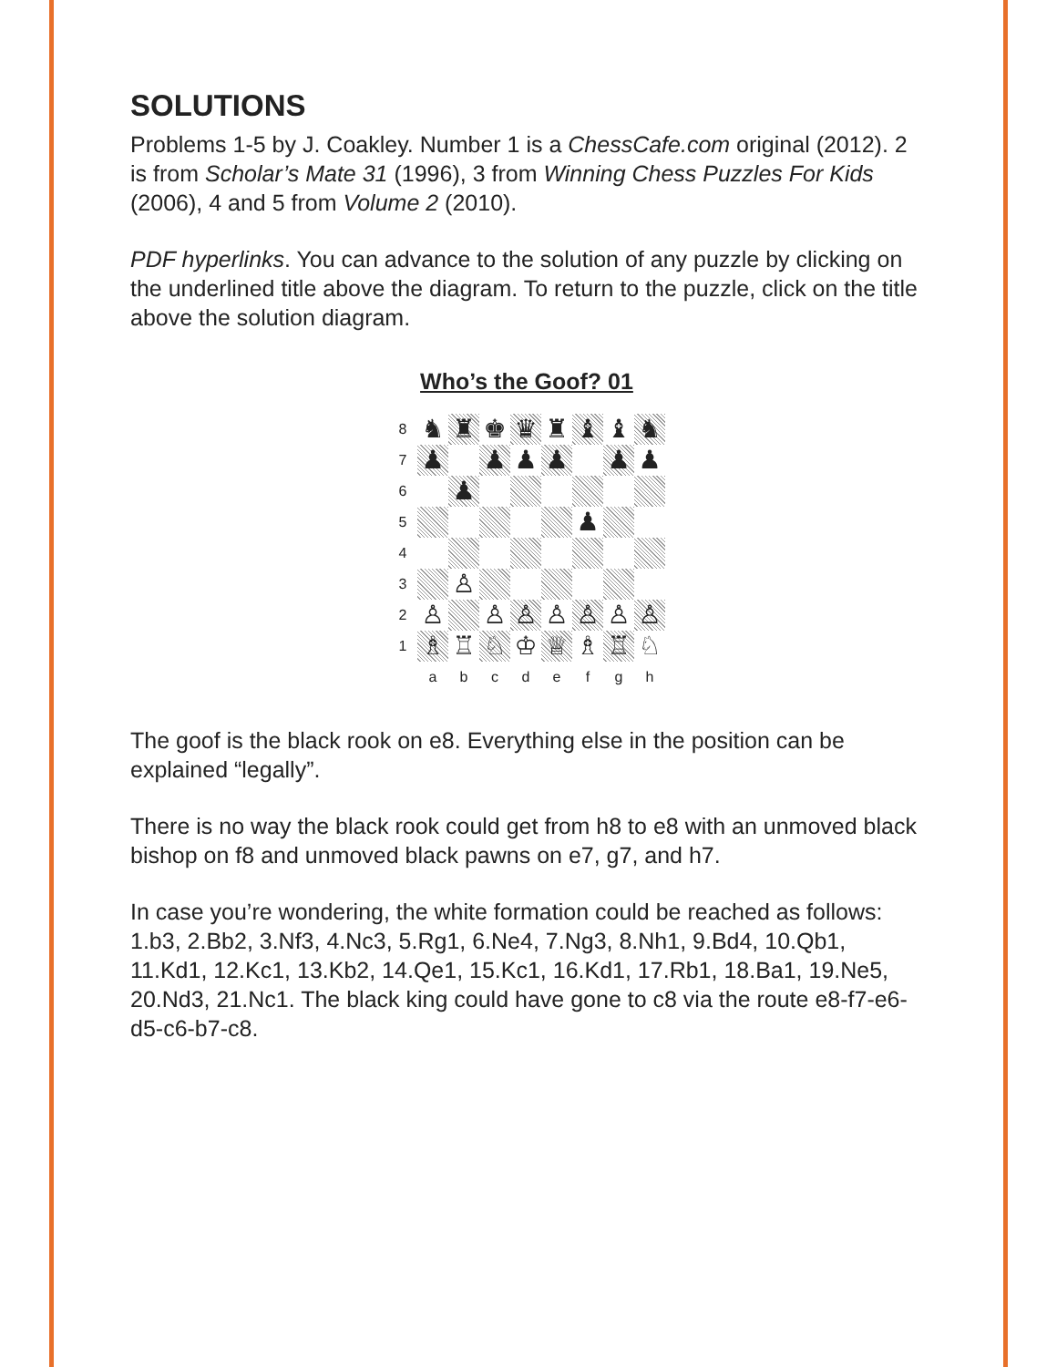SOLUTIONS
Problems 1-5 by J. Coakley. Number 1 is a ChessCafe.com original (2012). 2 is from Scholar’s Mate 31 (1996), 3 from Winning Chess Puzzles For Kids (2006), 4 and 5 from Volume 2 (2010).
PDF hyperlinks. You can advance to the solution of any puzzle by clicking on the underlined title above the diagram. To return to the puzzle, click on the title above the solution diagram.
Who’s the Goof? 01
| 8 | ♞ | ♜ | ♚ | ♛ | ♜ | ♝ | ♝ | ♞ |
| 7 | ♟ | | ♟ | ♟ | ♟ | | ♟ | ♟ |
| 6 | | ♟ | | | | | | |
| 5 | | | | | | ♟ | | |
| 4 | | | | | | | | |
| 3 | | ♙ | | | | | | |
| 2 | ♙ | | ♙ | ♙ | ♙ | ♙ | ♙ | ♙ |
| 1 | ♗ | ♖ | ♘ | ♔ | ♕ | ♗ | ♖ | ♘ |
| | a | b | c | d | e | f | g | h |
The goof is the black rook on e8. Everything else in the position can be explained “legally”.
There is no way the black rook could get from h8 to e8 with an unmoved black bishop on f8 and unmoved black pawns on e7, g7, and h7.
In case you’re wondering, the white formation could be reached as follows: 1.b3, 2.Bb2, 3.Nf3, 4.Nc3, 5.Rg1, 6.Ne4, 7.Ng3, 8.Nh1, 9.Bd4, 10.Qb1, 11.Kd1, 12.Kc1, 13.Kb2, 14.Qe1, 15.Kc1, 16.Kd1, 17.Rb1, 18.Ba1, 19.Ne5, 20.Nd3, 21.Nc1. The black king could have gone to c8 via the route e8-f7-e6-d5-c6-b7-c8.